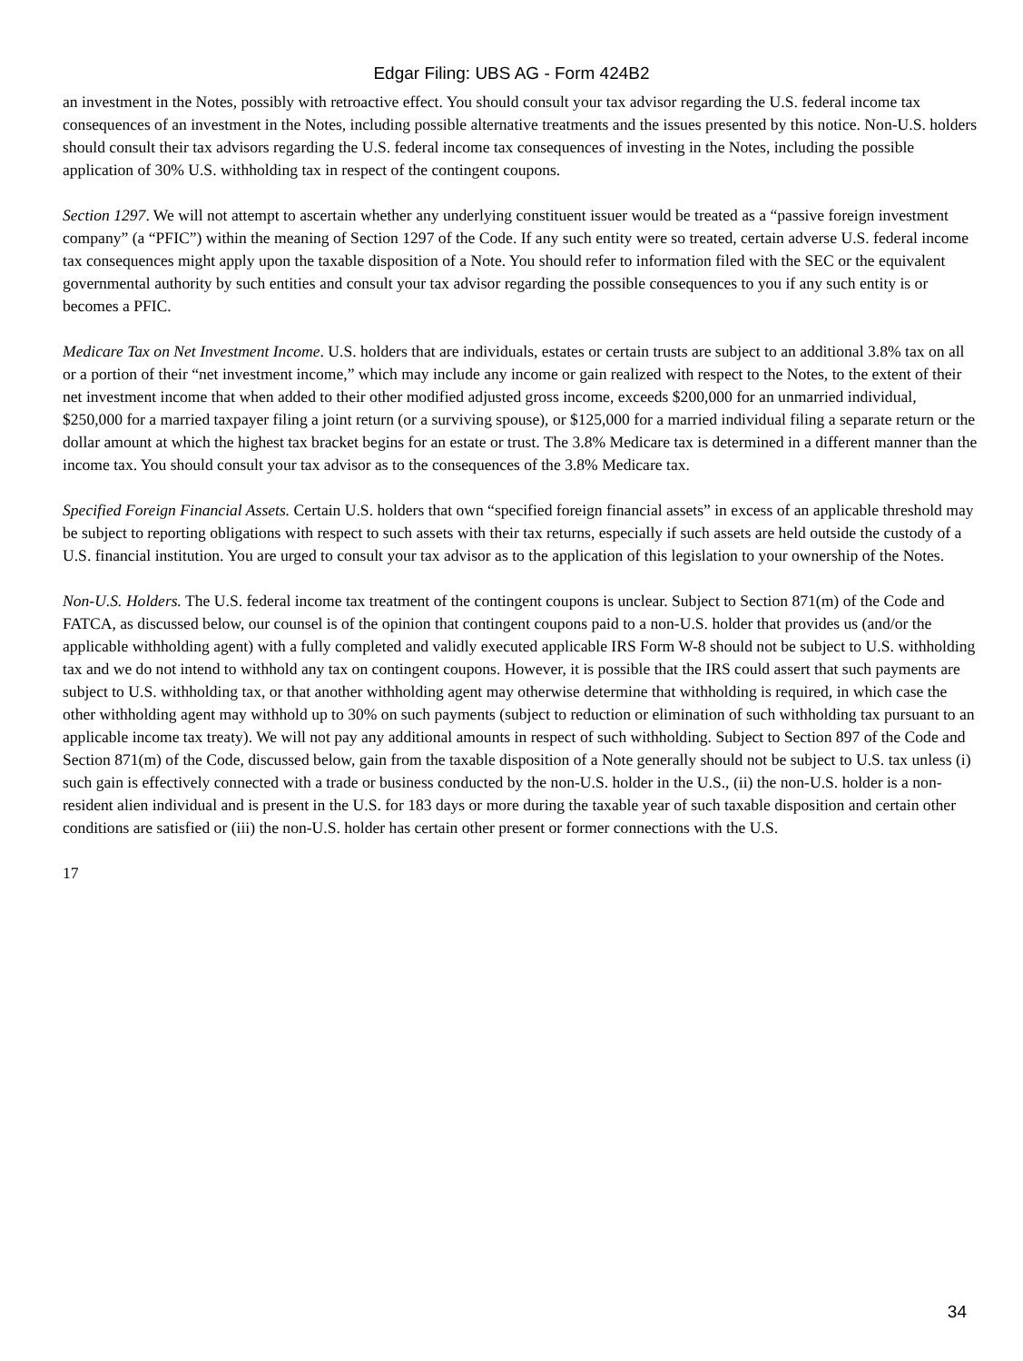Edgar Filing: UBS AG - Form 424B2
an investment in the Notes, possibly with retroactive effect. You should consult your tax advisor regarding the U.S. federal income tax consequences of an investment in the Notes, including possible alternative treatments and the issues presented by this notice. Non-U.S. holders should consult their tax advisors regarding the U.S. federal income tax consequences of investing in the Notes, including the possible application of 30% U.S. withholding tax in respect of the contingent coupons.
Section 1297. We will not attempt to ascertain whether any underlying constituent issuer would be treated as a “passive foreign investment company” (a “PFIC”) within the meaning of Section 1297 of the Code. If any such entity were so treated, certain adverse U.S. federal income tax consequences might apply upon the taxable disposition of a Note. You should refer to information filed with the SEC or the equivalent governmental authority by such entities and consult your tax advisor regarding the possible consequences to you if any such entity is or becomes a PFIC.
Medicare Tax on Net Investment Income. U.S. holders that are individuals, estates or certain trusts are subject to an additional 3.8% tax on all or a portion of their “net investment income,” which may include any income or gain realized with respect to the Notes, to the extent of their net investment income that when added to their other modified adjusted gross income, exceeds $200,000 for an unmarried individual, $250,000 for a married taxpayer filing a joint return (or a surviving spouse), or $125,000 for a married individual filing a separate return or the dollar amount at which the highest tax bracket begins for an estate or trust. The 3.8% Medicare tax is determined in a different manner than the income tax. You should consult your tax advisor as to the consequences of the 3.8% Medicare tax.
Specified Foreign Financial Assets. Certain U.S. holders that own “specified foreign financial assets” in excess of an applicable threshold may be subject to reporting obligations with respect to such assets with their tax returns, especially if such assets are held outside the custody of a U.S. financial institution. You are urged to consult your tax advisor as to the application of this legislation to your ownership of the Notes.
Non-U.S. Holders. The U.S. federal income tax treatment of the contingent coupons is unclear. Subject to Section 871(m) of the Code and FATCA, as discussed below, our counsel is of the opinion that contingent coupons paid to a non-U.S. holder that provides us (and/or the applicable withholding agent) with a fully completed and validly executed applicable IRS Form W-8 should not be subject to U.S. withholding tax and we do not intend to withhold any tax on contingent coupons. However, it is possible that the IRS could assert that such payments are subject to U.S. withholding tax, or that another withholding agent may otherwise determine that withholding is required, in which case the other withholding agent may withhold up to 30% on such payments (subject to reduction or elimination of such withholding tax pursuant to an applicable income tax treaty). We will not pay any additional amounts in respect of such withholding. Subject to Section 897 of the Code and Section 871(m) of the Code, discussed below, gain from the taxable disposition of a Note generally should not be subject to U.S. tax unless (i) such gain is effectively connected with a trade or business conducted by the non-U.S. holder in the U.S., (ii) the non-U.S. holder is a non-resident alien individual and is present in the U.S. for 183 days or more during the taxable year of such taxable disposition and certain other conditions are satisfied or (iii) the non-U.S. holder has certain other present or former connections with the U.S.
17
34